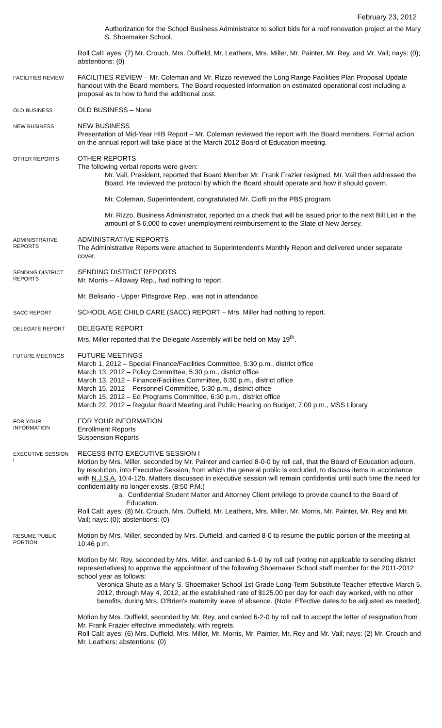February 23, 2012
Authorization for the School Business Administrator to solicit bids for a roof renovation project at the Mary S. Shoemaker School.
Roll Call: ayes: (7) Mr. Crouch, Mrs. Duffield, Mr. Leathers, Mrs. Miller, Mr. Painter, Mr. Rey, and Mr. Vail; nays: (0); abstentions: (0)
FACILITIES REVIEW
FACILITIES REVIEW – Mr. Coleman and Mr. Rizzo reviewed the Long Range Facilities Plan Proposal Update handout with the Board members. The Board requested information on estimated operational cost including a proposal as to how to fund the additional cost.
OLD BUSINESS
OLD BUSINESS – None
NEW BUSINESS
NEW BUSINESS
Presentation of Mid-Year HIB Report – Mr. Coleman reviewed the report with the Board members. Formal action on the annual report will take place at the March 2012 Board of Education meeting.
OTHER REPORTS
OTHER REPORTS
The following verbal reports were given:
Mr. Vail, President, reported that Board Member Mr. Frank Frazier resigned. Mr. Vail then addressed the Board. He reviewed the protocol by which the Board should operate and how it should govern.
Mr. Coleman, Superintendent, congratulated Mr. Cioffi on the PBS program.
Mr. Rizzo, Business Administrator, reported on a check that will be issued prior to the next Bill List in the amount of $ 6,000 to cover unemployment reimbursement to the State of New Jersey.
ADMINISTRATIVE REPORTS
ADMINISTRATIVE REPORTS
The Administrative Reports were attached to Superintendent's Monthly Report and delivered under separate cover.
SENDING DISTRICT REPORTS
SENDING DISTRICT REPORTS
Mr. Morris – Alloway Rep., had nothing to report.
Mr. Belisario - Upper Pittsgrove Rep., was not in attendance.
SACC REPORT
SCHOOL AGE CHILD CARE (SACC) REPORT – Mrs. Miller had nothing to report.
DELEGATE REPORT
DELEGATE REPORT
Mrs. Miller reported that the Delegate Assembly will be held on May 19<sup>th</sup>.
FUTURE MEETINGS
FUTURE MEETINGS
March 1, 2012 – Special Finance/Facilities Committee, 5:30 p.m., district office
March 13, 2012 – Policy Committee, 5:30 p.m., district office
March 13, 2012 – Finance/Facilities Committee, 6:30 p.m., district office
March 15, 2012 – Personnel Committee, 5:30 p.m., district office
March 15, 2012 – Ed Programs Committee, 6:30 p.m., district office
March 22, 2012 – Regular Board Meeting and Public Hearing on Budget, 7:00 p.m., MSS Library
FOR YOUR INFORMATION
FOR YOUR INFORMATION
Enrollment Reports
Suspension Reports
EXECUTIVE SESSION I
RECESS INTO EXECUTIVE SESSION I
Motion by Mrs. Miller, seconded by Mr. Painter and carried 8-0-0 by roll call, that the Board of Education adjourn, by resolution, into Executive Session, from which the general public is excluded, to discuss items in accordance with N.J.S.A. 10:4-12b. Matters discussed in executive session will remain confidential until such time the need for confidentiality no longer exists. (8:50 P.M.)
a. Confidential Student Matter and Attorney Client privilege to provide council to the Board of Education.
Roll Call: ayes: (8) Mr. Crouch, Mrs. Duffield, Mr. Leathers, Mrs. Miller, Mr. Morris, Mr. Painter, Mr. Rey and Mr. Vail; nays: (0); abstentions: (0)
RESUME PUBLIC PORTION
Motion by Mrs. Miller, seconded by Mrs. Duffield, and carried 8-0 to resume the public portion of the meeting at 10:46 p.m.
Motion by Mr. Rey, seconded by Mrs. Miller, and carried 6-1-0 by roll call (voting not applicable to sending district representatives) to approve the appointment of the following Shoemaker School staff member for the 2011-2012 school year as follows:
Veronica Shute as a Mary S. Shoemaker School 1st Grade Long-Term Substitute Teacher effective March 5, 2012, through May 4, 2012, at the established rate of $125.00 per day for each day worked, with no other benefits, during Mrs. O'Brien's maternity leave of absence. (Note: Effective dates to be adjusted as needed).
Motion by Mrs. Duffield, seconded by Mr. Rey, and carried 6-2-0 by roll call to accept the letter of resignation from Mr. Frank Frazier effective immediately, with regrets.
Roll Call: ayes: (6) Mrs. Duffield, Mrs. Miller, Mr. Morris, Mr. Painter, Mr. Rey and Mr. Vail; nays: (2) Mr. Crouch and Mr. Leathers; abstentions: (0)